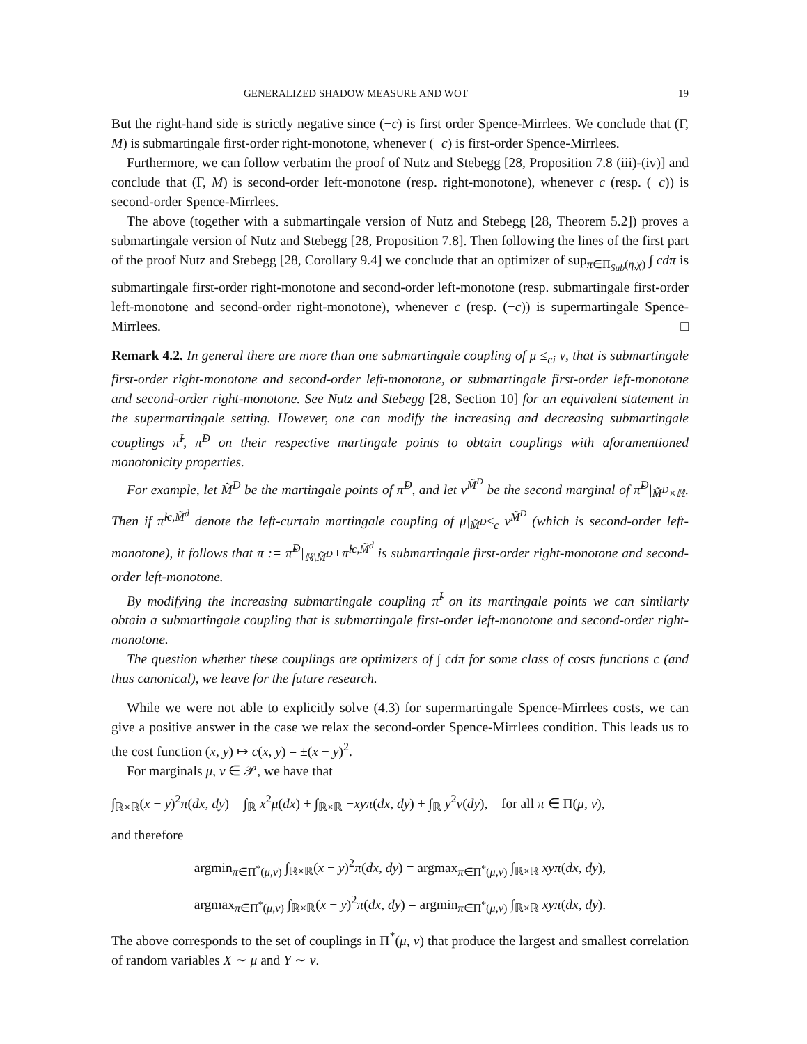GENERALIZED SHADOW MEASURE AND WOT 19
But the right-hand side is strictly negative since (−c) is first order Spence-Mirrlees. We conclude that (Γ, M) is submartingale first-order right-monotone, whenever (−c) is first-order Spence-Mirrlees.
Furthermore, we can follow verbatim the proof of Nutz and Stebegg [28, Proposition 7.8 (iii)-(iv)] and conclude that (Γ, M) is second-order left-monotone (resp. right-monotone), whenever c (resp. (−c)) is second-order Spence-Mirrlees.
The above (together with a submartingale version of Nutz and Stebegg [28, Theorem 5.2]) proves a submartingale version of Nutz and Stebegg [28, Proposition 7.8]. Then following the lines of the first part of the proof Nutz and Stebegg [28, Corollary 9.4] we conclude that an optimizer of sup<sub>π∈Π<sub>Sub</sub>(η,χ)</sub> ∫ cdπ is submartingale first-order right-monotone and second-order left-monotone (resp. submartingale first-order left-monotone and second-order right-monotone), whenever c (resp. (−c)) is supermartingale Spence-Mirrlees. □
Remark 4.2. In general there are more than one submartingale coupling of μ ≤<sub>ci</sub> ν, that is submartingale first-order right-monotone and second-order left-monotone, or submartingale first-order left-monotone and second-order right-monotone. See Nutz and Stebegg [28, Section 10] for an equivalent statement in the supermartingale setting. However, one can modify the increasing and decreasing submartingale couplings π̃<sup>I</sup>, π̃<sup>D</sup> on their respective martingale points to obtain couplings with aforamentioned monotonicity properties.
For example, let M̃<sup>D</sup> be the martingale points of π̃<sup>D</sup>, and let ν<sup>M̃<sup>D</sup></sup> be the second marginal of π̃<sup>D</sup>|<sub>M̃<sup>D</sup>×ℝ</sub>. Then if π̃<sup>lc,M̃<sup>d</sup></sup> denote the left-curtain martingale coupling of μ|<sub>M̃<sup>D</sup></sub>≤<sub>c</sub> ν<sup>M̃<sup>D</sup></sup> (which is second-order left-monotone), it follows that π := π̃<sup>D</sup>|<sub>ℝ\M̃<sup>D</sup></sub>+π̃<sup>lc,M̃<sup>d</sup></sup> is submartingale first-order right-monotone and second-order left-monotone.
By modifying the increasing submartingale coupling π̃<sup>I</sup> on its martingale points we can similarly obtain a submartingale coupling that is submartingale first-order left-monotone and second-order right-monotone.
The question whether these couplings are optimizers of ∫ cdπ for some class of costs functions c (and thus canonical), we leave for the future research.
While we were not able to explicitly solve (4.3) for supermartingale Spence-Mirrlees costs, we can give a positive answer in the case we relax the second-order Spence-Mirrlees condition. This leads us to the cost function (x, y) ↦ c(x, y) = ±(x − y)<sup>2</sup>.
For marginals μ, ν ∈ 𝒫, we have that
∫<sub>ℝ×ℝ</sub>(x − y)<sup>2</sup>π(dx, dy) = ∫<sub>ℝ</sub> x<sup>2</sup>μ(dx) + ∫<sub>ℝ×ℝ</sub> −xyπ(dx, dy) + ∫<sub>ℝ</sub> y<sup>2</sup>ν(dy), for all π ∈ Π(μ, ν),
and therefore
argmin<sub>π∈Π<sup>*</sup>(μ,ν)</sub> ∫<sub>ℝ×ℝ</sub>(x − y)<sup>2</sup>π(dx, dy) = argmax<sub>π∈Π<sup>*</sup>(μ,ν)</sub> ∫<sub>ℝ×ℝ</sub> xyπ(dx, dy),
argmax<sub>π∈Π<sup>*</sup>(μ,ν)</sub> ∫<sub>ℝ×ℝ</sub>(x − y)<sup>2</sup>π(dx, dy) = argmin<sub>π∈Π<sup>*</sup>(μ,ν)</sub> ∫<sub>ℝ×ℝ</sub> xyπ(dx, dy).
The above corresponds to the set of couplings in Π<sup>*</sup>(μ, ν) that produce the largest and smallest correlation of random variables X ∼ μ and Y ∼ ν.